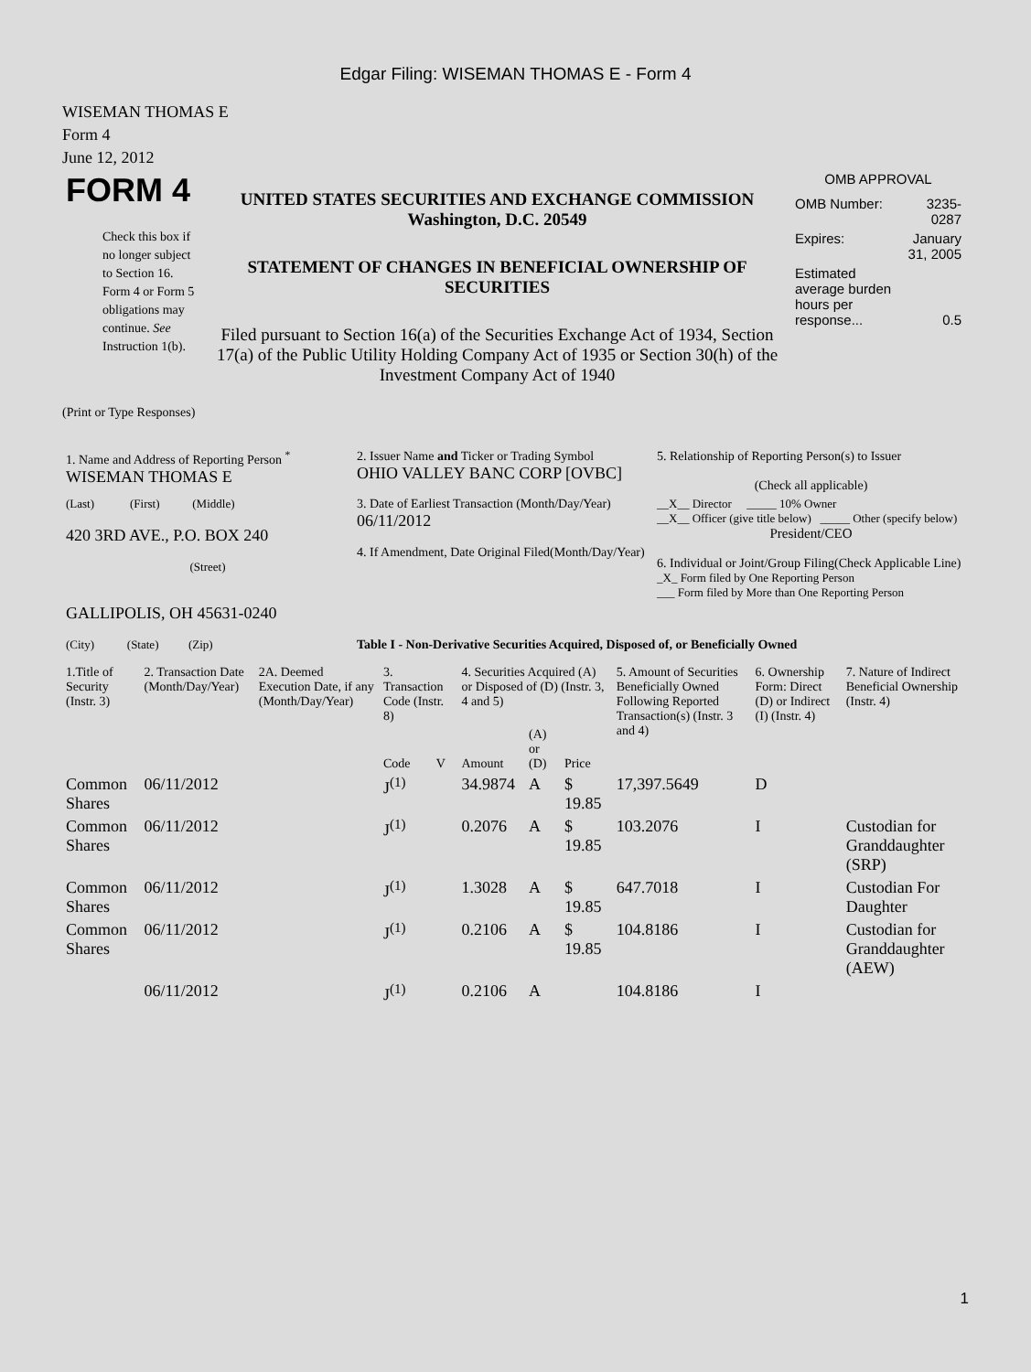Edgar Filing: WISEMAN THOMAS E - Form 4
WISEMAN THOMAS E
Form 4
June 12, 2012
| FORM 4 Check this box if no longer subject to Section 16. Form 4 or Form 5 obligations may continue. See Instruction 1(b). | UNITED STATES SECURITIES AND EXCHANGE COMMISSION Washington, D.C. 20549 STATEMENT OF CHANGES IN BENEFICIAL OWNERSHIP OF SECURITIES Filed pursuant to Section 16(a) of the Securities Exchange Act of 1934, Section 17(a) of the Public Utility Holding Company Act of 1935 or Section 30(h) of the Investment Company Act of 1940 | OMB APPROVAL / OMB Number: / 3235-0287 / / Expires: / January 31, 2005 / / Estimated average burden hours per response... / 0.5 / |
(Print or Type Responses)
| 1. Name and Address of Reporting Person <sup>*</sup> WISEMAN THOMAS E | 2. Issuer Name and Ticker or Trading Symbol OHIO VALLEY BANC CORP [OVBC] | 5. Relationship of Reporting Person(s) to Issuer (Check all applicable) |
| (Last) (First) (Middle) 420 3RD AVE., P.O. BOX 240 (Street) | 3. Date of Earliest Transaction (Month/Day/Year) 06/11/2012 4. If Amendment, Date Original Filed(Month/Day/Year) | __X__ Director _____ 10% Owner __X__ Officer (give title below) _____ Other (specify below) President/CEO 6. Individual or Joint/Group Filing(Check Applicable Line) _X_ Form filed by One Reporting Person ___ Form filed by More than One Reporting Person |
| GALLIPOLIS, OH 45631-0240 (City) (State) (Zip) | Table I - Non-Derivative Securities Acquired, Disposed of, or Beneficially Owned | |
| 1.Title of Security (Instr. 3) | 2. Transaction Date (Month/Day/Year) | 2A. Deemed Execution Date, if any (Month/Day/Year) | 3. Transaction Code (Instr. 8) | | 4. Securities Acquired (A) or Disposed of (D) (Instr. 3, 4 and 5) | | | 5. Amount of Securities Beneficially Owned Following Reported Transaction(s) (Instr. 3 and 4) | 6. Ownership Form: Direct (D) or Indirect (I) (Instr. 4) | 7. Nature of Indirect Beneficial Ownership (Instr. 4) |
| --- | --- | --- | --- | --- | --- | --- | --- | --- | --- | --- |
| | | | Code | V | Amount | (A) or (D) | Price | | | |
| Common Shares | 06/11/2012 | | J<sup>(1)</sup> | | 34.9874 | A | $ 19.85 | 17,397.5649 | D | |
| Common Shares | 06/11/2012 | | J<sup>(1)</sup> | | 0.2076 | A | $ 19.85 | 103.2076 | I | Custodian for Granddaughter (SRP) |
| Common Shares | 06/11/2012 | | J<sup>(1)</sup> | | 1.3028 | A | $ 19.85 | 647.7018 | I | Custodian For Daughter |
| Common Shares | 06/11/2012 | | J<sup>(1)</sup> | | 0.2106 | A | $ 19.85 | 104.8186 | I | Custodian for Granddaughter (AEW) |
| | 06/11/2012 | | J<sup>(1)</sup> | | 0.2106 | A | | 104.8186 | I | |
1